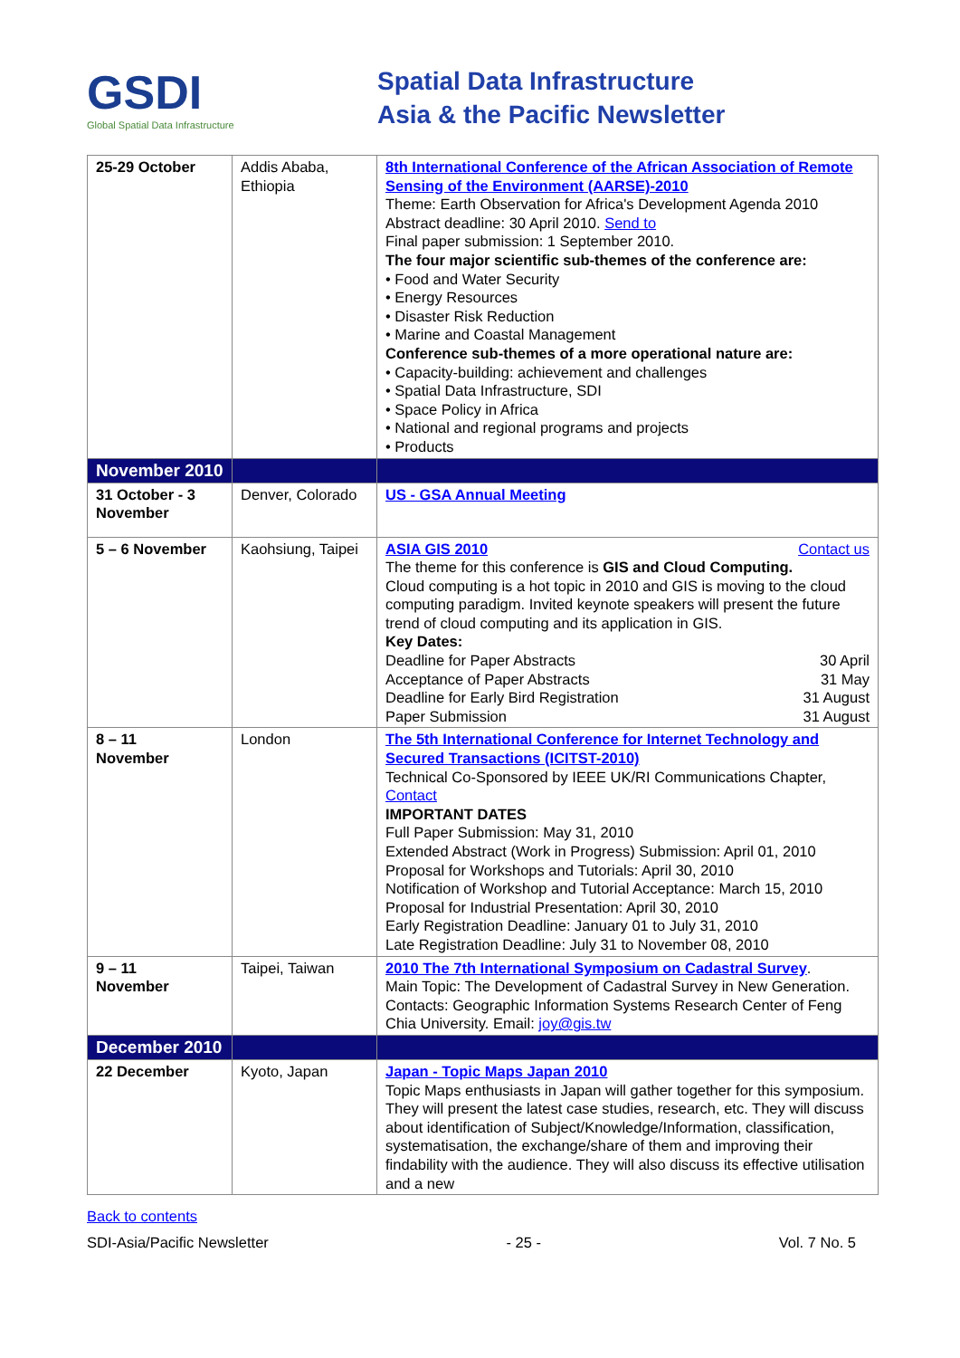GSDI
Global Spatial Data Infrastructure
Spatial Data Infrastructure
Asia & the Pacific Newsletter
| 25-29 October | Addis Ababa, Ethiopia | 8th International Conference of the African Association of Remote Sensing of the Environment (AARSE)-2010 Theme: Earth Observation for Africa's Development Agenda 2010 Abstract deadline: 30 April 2010. Send to Final paper submission: 1 September 2010. The four major scientific sub-themes of the conference are: • Food and Water Security • Energy Resources • Disaster Risk Reduction • Marine and Coastal Management Conference sub-themes of a more operational nature are: • Capacity-building: achievement and challenges • Spatial Data Infrastructure, SDI • Space Policy in Africa • National and regional programs and projects • Products |
| November 2010 | | |
| 31 October - 3 November | Denver, Colorado | US - GSA Annual Meeting |
| 5 – 6 November | Kaohsiung, Taipei | ASIA GIS 2010 Contact us The theme for this conference is GIS and Cloud Computing. Cloud computing is a hot topic in 2010 and GIS is moving to the cloud computing paradigm. Invited keynote speakers will present the future trend of cloud computing and its application in GIS. Key Dates: Deadline for Paper Abstracts 30 April Acceptance of Paper Abstracts 31 May Deadline for Early Bird Registration 31 August Paper Submission 31 August |
| 8 – 11 November | London | The 5th International Conference for Internet Technology and Secured Transactions (ICITST-2010) Technical Co-Sponsored by IEEE UK/RI Communications Chapter, Contact IMPORTANT DATES Full Paper Submission: May 31, 2010 Extended Abstract (Work in Progress) Submission: April 01, 2010 Proposal for Workshops and Tutorials: April 30, 2010 Notification of Workshop and Tutorial Acceptance: March 15, 2010 Proposal for Industrial Presentation: April 30, 2010 Early Registration Deadline: January 01 to July 31, 2010 Late Registration Deadline: July 31 to November 08, 2010 |
| 9 – 11 November | Taipei, Taiwan | 2010 The 7th International Symposium on Cadastral Survey . Main Topic: The Development of Cadastral Survey in New Generation. Contacts: Geographic Information Systems Research Center of Feng Chia University. Email: joy@gis.tw |
| December 2010 | | |
| 22 December | Kyoto, Japan | Japan - Topic Maps Japan 2010 Topic Maps enthusiasts in Japan will gather together for this symposium. They will present the latest case studies, research, etc. They will discuss about identification of Subject/Knowledge/Information, classification, systematisation, the exchange/share of them and improving their findability with the audience. They will also discuss its effective utilisation and a new |
Back to contents
SDI-Asia/Pacific Newsletter - 25 - Vol. 7 No. 5